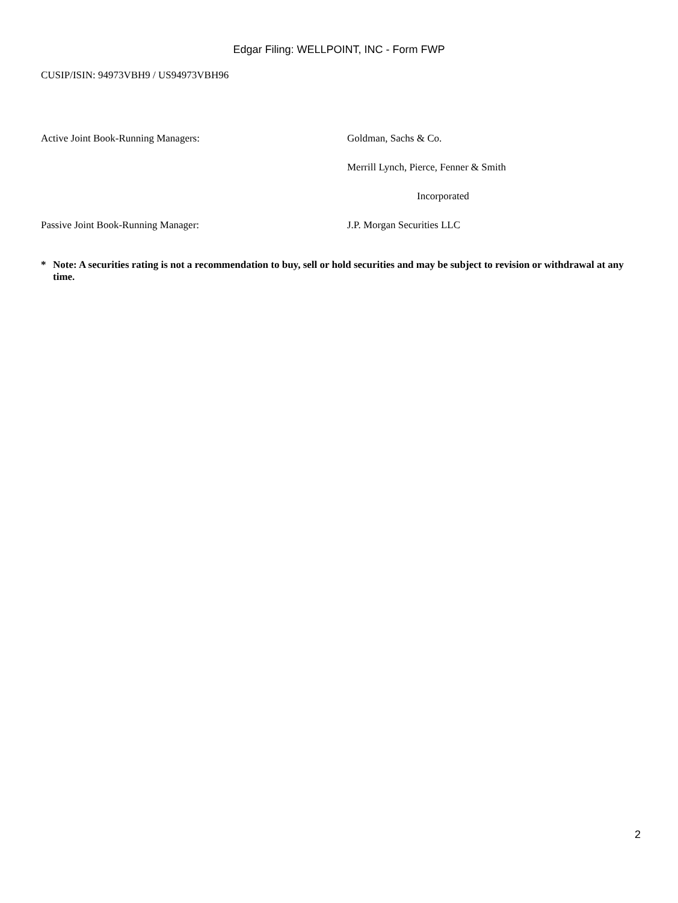Edgar Filing: WELLPOINT, INC - Form FWP
CUSIP/ISIN: 94973VBH9 / US94973VBH96
| Active Joint Book-Running Managers: | Goldman, Sachs & Co. |
| | Merrill Lynch, Pierce, Fenner & Smith |
| | Incorporated |
| Passive Joint Book-Running Manager: | J.P. Morgan Securities LLC |
* Note: A securities rating is not a recommendation to buy, sell or hold securities and may be subject to revision or withdrawal at any time.
2